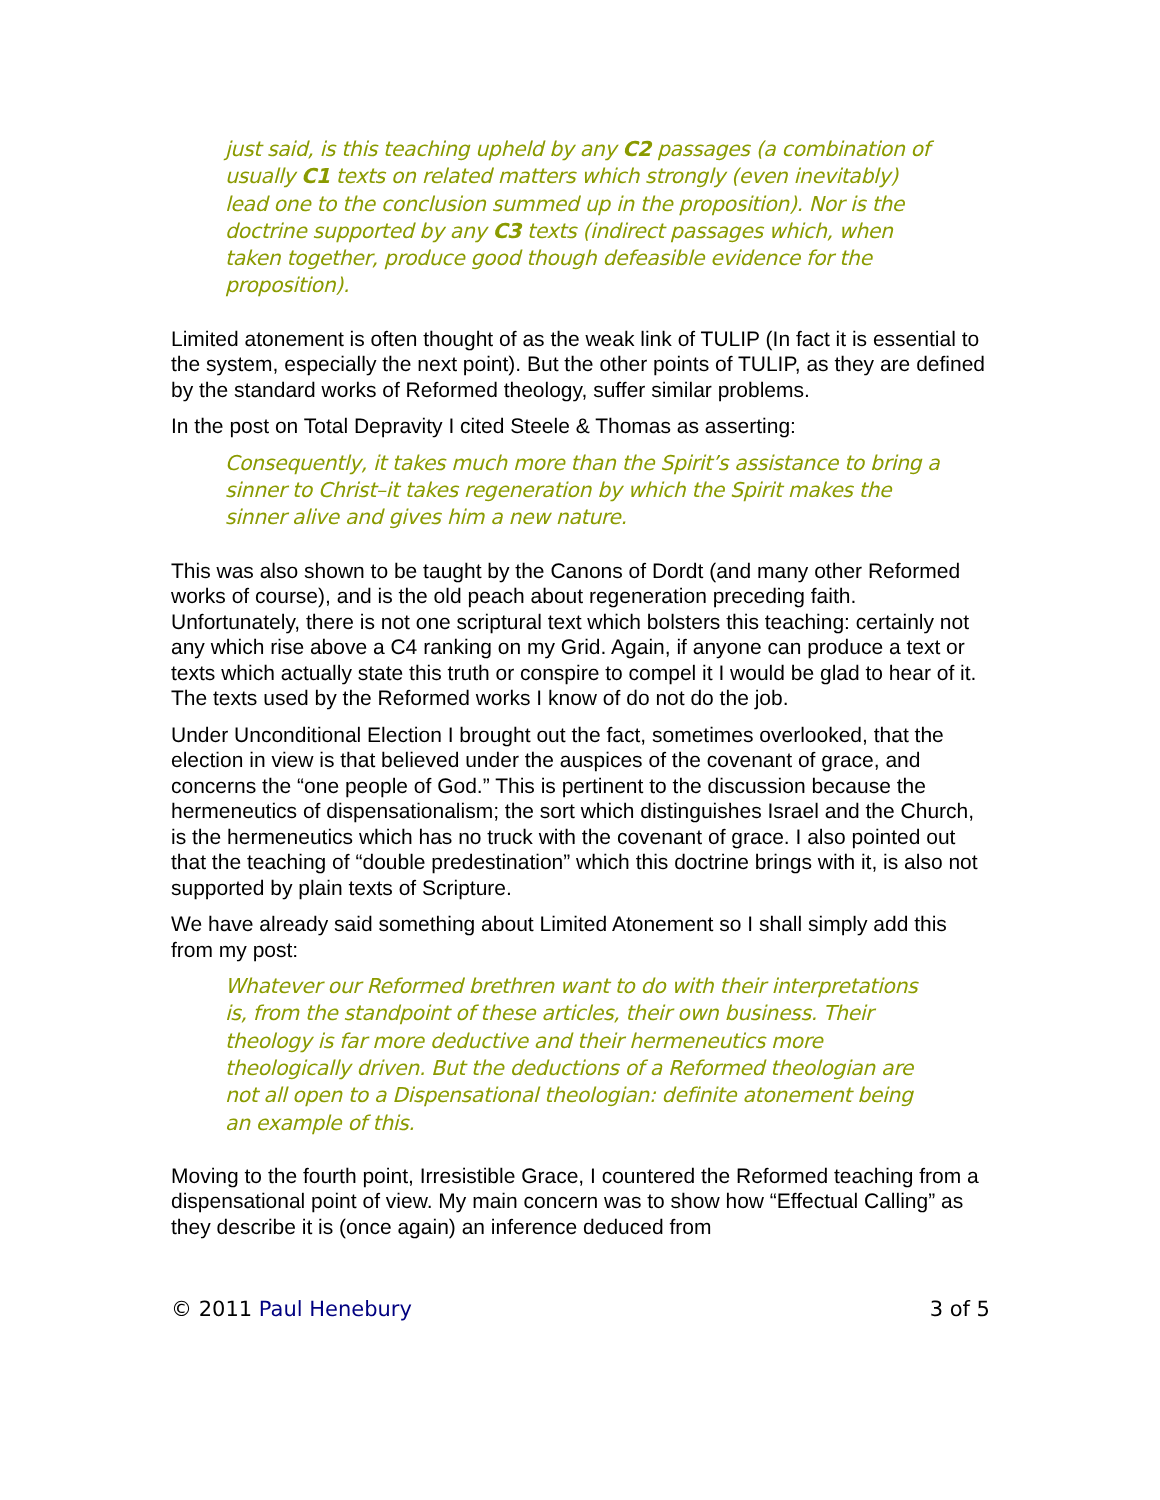just said, is this teaching upheld by any C2 passages (a combination of usually C1 texts on related matters which strongly (even inevitably) lead one to the conclusion summed up in the proposition). Nor is the doctrine supported by any C3 texts (indirect passages which, when taken together, produce good though defeasible evidence for the proposition).
Limited atonement is often thought of as the weak link of TULIP (In fact it is essential to the system, especially the next point). But the other points of TULIP, as they are defined by the standard works of Reformed theology, suffer similar problems.
In the post on Total Depravity I cited Steele & Thomas as asserting:
Consequently, it takes much more than the Spirit’s assistance to bring a sinner to Christ–it takes regeneration by which the Spirit makes the sinner alive and gives him a new nature.
This was also shown to be taught by the Canons of Dordt (and many other Reformed works of course), and is the old peach about regeneration preceding faith. Unfortunately, there is not one scriptural text which bolsters this teaching: certainly not any which rise above a C4 ranking on my Grid. Again, if anyone can produce a text or texts which actually state this truth or conspire to compel it I would be glad to hear of it. The texts used by the Reformed works I know of do not do the job.
Under Unconditional Election I brought out the fact, sometimes overlooked, that the election in view is that believed under the auspices of the covenant of grace, and concerns the “one people of God.” This is pertinent to the discussion because the hermeneutics of dispensationalism; the sort which distinguishes Israel and the Church, is the hermeneutics which has no truck with the covenant of grace. I also pointed out that the teaching of “double predestination” which this doctrine brings with it, is also not supported by plain texts of Scripture.
We have already said something about Limited Atonement so I shall simply add this from my post:
Whatever our Reformed brethren want to do with their interpretations is, from the standpoint of these articles, their own business. Their theology is far more deductive and their hermeneutics more theologically driven. But the deductions of a Reformed theologian are not all open to a Dispensational theologian: definite atonement being an example of this.
Moving to the fourth point, Irresistible Grace, I countered the Reformed teaching from a dispensational point of view. My main concern was to show how “Effectual Calling” as they describe it is (once again) an inference deduced from
© 2011 Paul Henebury 3 of 5